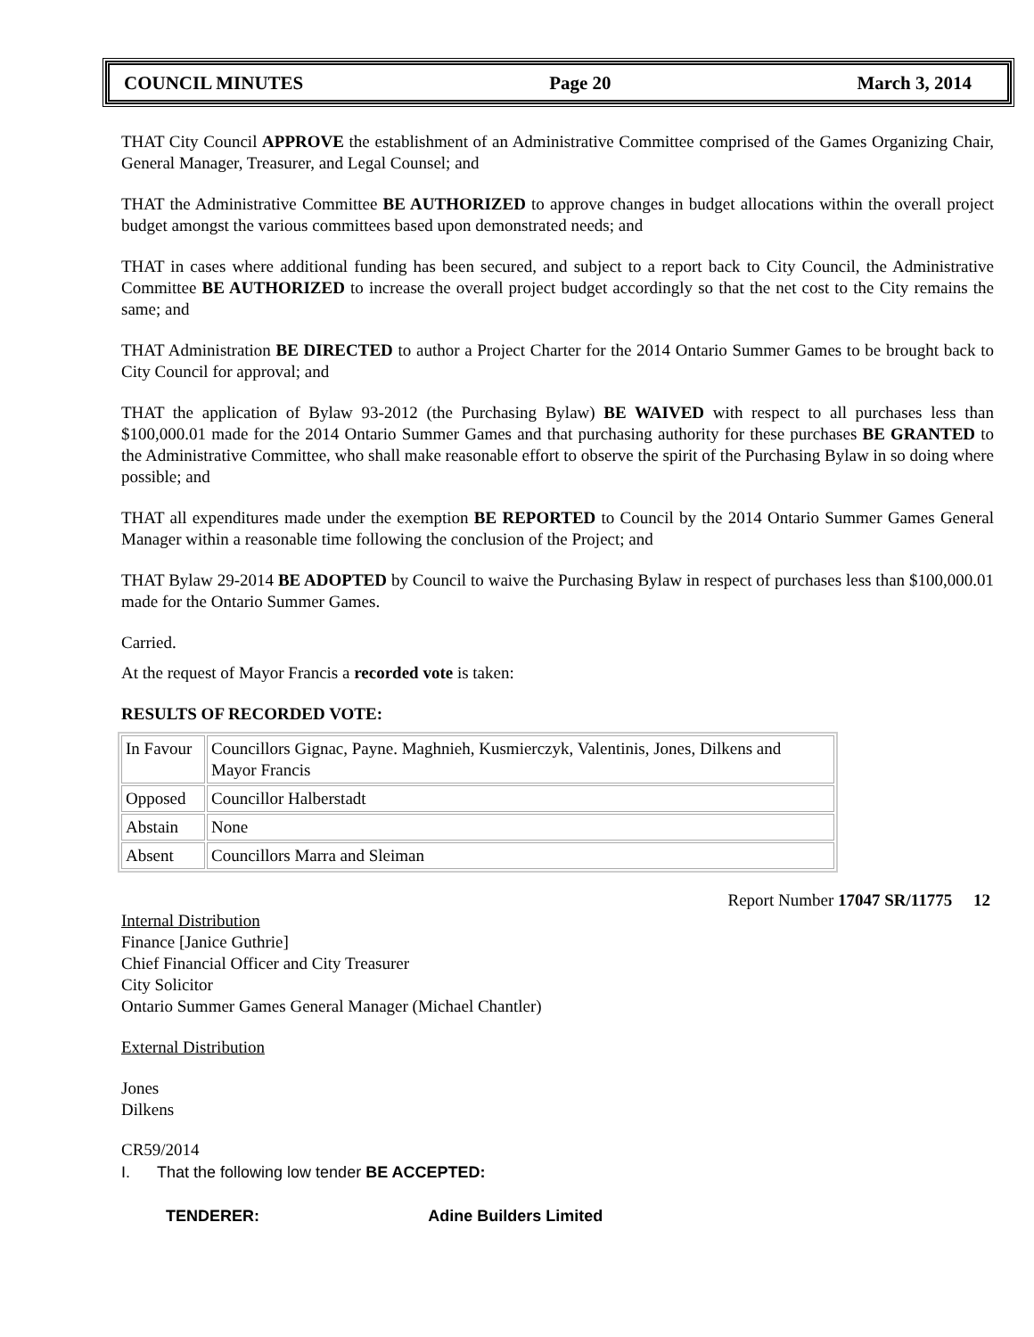COUNCIL MINUTES Page 20 March 3, 2014
THAT City Council APPROVE the establishment of an Administrative Committee comprised of the Games Organizing Chair, General Manager, Treasurer, and Legal Counsel; and
THAT the Administrative Committee BE AUTHORIZED to approve changes in budget allocations within the overall project budget amongst the various committees based upon demonstrated needs; and
THAT in cases where additional funding has been secured, and subject to a report back to City Council, the Administrative Committee BE AUTHORIZED to increase the overall project budget accordingly so that the net cost to the City remains the same; and
THAT Administration BE DIRECTED to author a Project Charter for the 2014 Ontario Summer Games to be brought back to City Council for approval; and
THAT the application of Bylaw 93-2012 (the Purchasing Bylaw) BE WAIVED with respect to all purchases less than $100,000.01 made for the 2014 Ontario Summer Games and that purchasing authority for these purchases BE GRANTED to the Administrative Committee, who shall make reasonable effort to observe the spirit of the Purchasing Bylaw in so doing where possible; and
THAT all expenditures made under the exemption BE REPORTED to Council by the 2014 Ontario Summer Games General Manager within a reasonable time following the conclusion of the Project; and
THAT Bylaw 29-2014 BE ADOPTED by Council to waive the Purchasing Bylaw in respect of purchases less than $100,000.01 made for the Ontario Summer Games.
Carried.
At the request of Mayor Francis a recorded vote is taken:
RESULTS OF RECORDED VOTE:
| In Favour | Councillors Gignac, Payne. Maghnieh, Kusmierczyk, Valentinis, Jones, Dilkens and Mayor Francis |
| Opposed | Councillor Halberstadt |
| Abstain | None |
| Absent | Councillors Marra and Sleiman |
Report Number 17047 SR/11775 12
Internal Distribution
Finance [Janice Guthrie]
Chief Financial Officer and City Treasurer
City Solicitor
Ontario Summer Games General Manager (Michael Chantler)
External Distribution
Jones
Dilkens
CR59/2014
I. That the following low tender BE ACCEPTED:
TENDERER: Adine Builders Limited